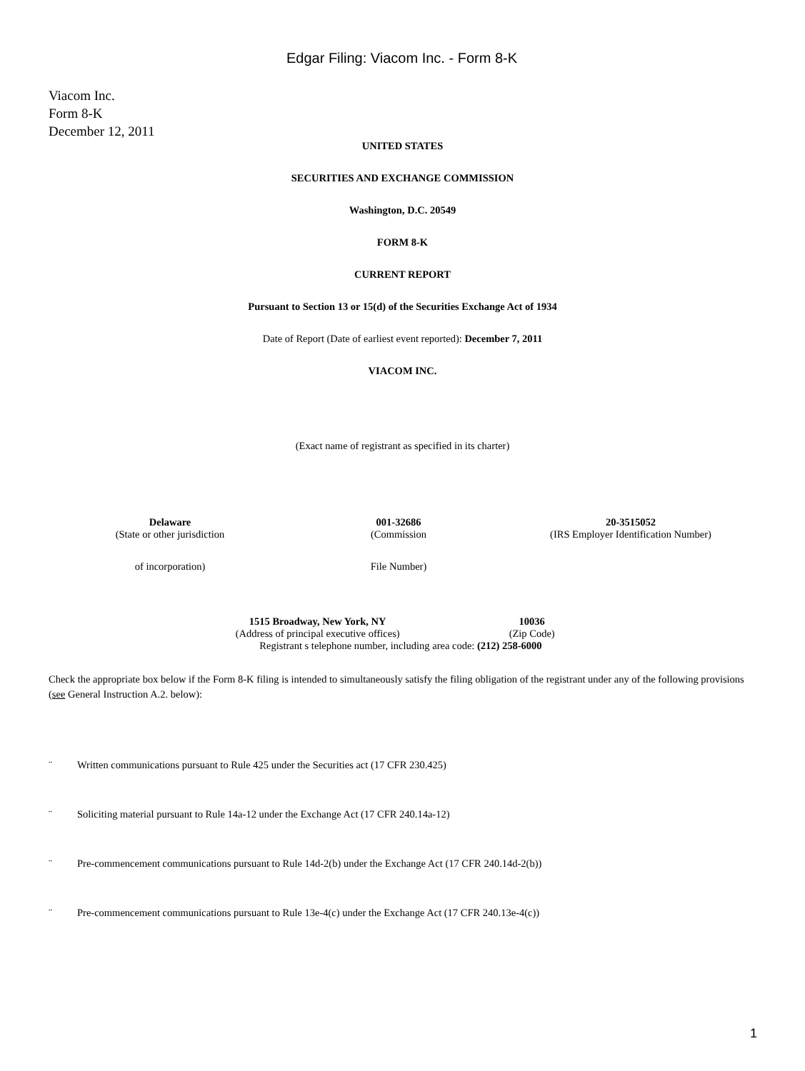Edgar Filing: Viacom Inc. - Form 8-K
Viacom Inc.
Form 8-K
December 12, 2011
UNITED STATES
SECURITIES AND EXCHANGE COMMISSION
Washington, D.C. 20549
FORM 8-K
CURRENT REPORT
Pursuant to Section 13 or 15(d) of the Securities Exchange Act of 1934
Date of Report (Date of earliest event reported): December 7, 2011
VIACOM INC.
(Exact name of registrant as specified in its charter)
| Delaware | 001-32686 | 20-3515052 |
| (State or other jurisdiction | (Commission | (IRS Employer Identification Number) |
| of incorporation) | File Number) | |
| 1515 Broadway, New York, NY | 10036 |
| (Address of principal executive offices) | (Zip Code) |
Registrant s telephone number, including area code: (212) 258-6000
Check the appropriate box below if the Form 8-K filing is intended to simultaneously satisfy the filing obligation of the registrant under any of the following provisions (see General Instruction A.2. below):
¨ Written communications pursuant to Rule 425 under the Securities act (17 CFR 230.425)
¨ Soliciting material pursuant to Rule 14a-12 under the Exchange Act (17 CFR 240.14a-12)
¨ Pre-commencement communications pursuant to Rule 14d-2(b) under the Exchange Act (17 CFR 240.14d-2(b))
¨ Pre-commencement communications pursuant to Rule 13e-4(c) under the Exchange Act (17 CFR 240.13e-4(c))
1